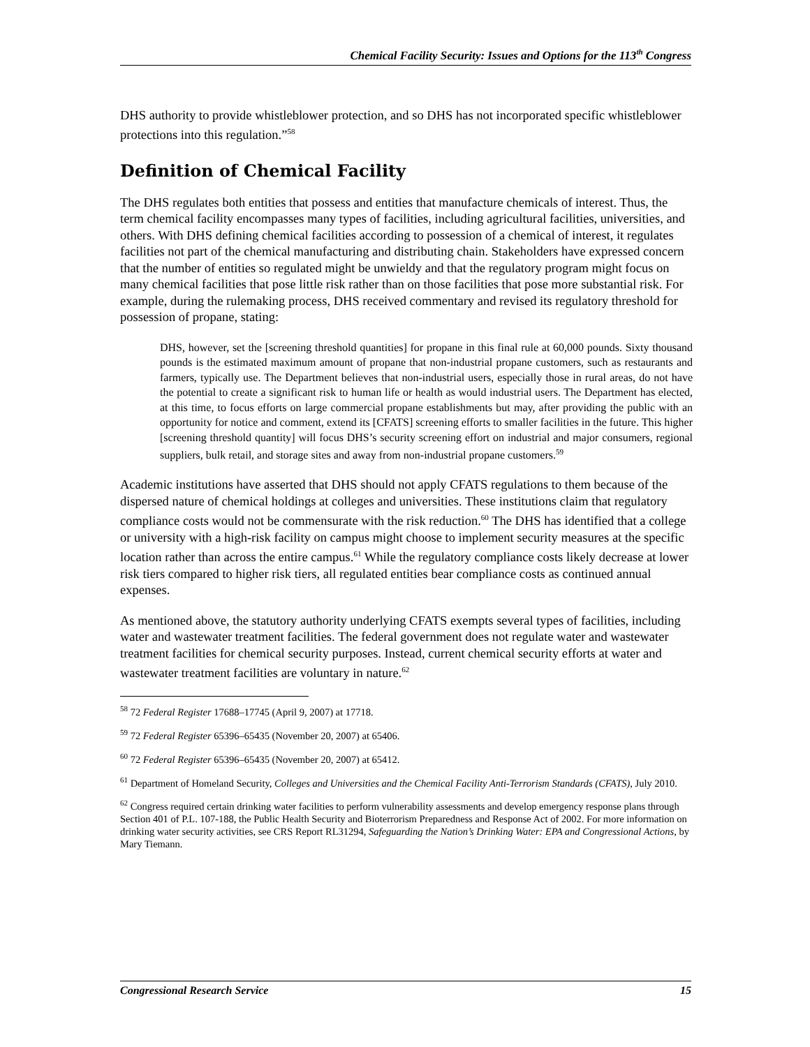Chemical Facility Security: Issues and Options for the 113<sup>th</sup> Congress
DHS authority to provide whistleblower protection, and so DHS has not incorporated specific whistleblower protections into this regulation.”<sup>58</sup>
Definition of Chemical Facility
The DHS regulates both entities that possess and entities that manufacture chemicals of interest. Thus, the term chemical facility encompasses many types of facilities, including agricultural facilities, universities, and others. With DHS defining chemical facilities according to possession of a chemical of interest, it regulates facilities not part of the chemical manufacturing and distributing chain. Stakeholders have expressed concern that the number of entities so regulated might be unwieldy and that the regulatory program might focus on many chemical facilities that pose little risk rather than on those facilities that pose more substantial risk. For example, during the rulemaking process, DHS received commentary and revised its regulatory threshold for possession of propane, stating:
DHS, however, set the [screening threshold quantities] for propane in this final rule at 60,000 pounds. Sixty thousand pounds is the estimated maximum amount of propane that non-industrial propane customers, such as restaurants and farmers, typically use. The Department believes that non-industrial users, especially those in rural areas, do not have the potential to create a significant risk to human life or health as would industrial users. The Department has elected, at this time, to focus efforts on large commercial propane establishments but may, after providing the public with an opportunity for notice and comment, extend its [CFATS] screening efforts to smaller facilities in the future. This higher [screening threshold quantity] will focus DHS’s security screening effort on industrial and major consumers, regional suppliers, bulk retail, and storage sites and away from non-industrial propane customers.<sup>59</sup>
Academic institutions have asserted that DHS should not apply CFATS regulations to them because of the dispersed nature of chemical holdings at colleges and universities. These institutions claim that regulatory compliance costs would not be commensurate with the risk reduction.<sup>60</sup> The DHS has identified that a college or university with a high-risk facility on campus might choose to implement security measures at the specific location rather than across the entire campus.<sup>61</sup> While the regulatory compliance costs likely decrease at lower risk tiers compared to higher risk tiers, all regulated entities bear compliance costs as continued annual expenses.
As mentioned above, the statutory authority underlying CFATS exempts several types of facilities, including water and wastewater treatment facilities. The federal government does not regulate water and wastewater treatment facilities for chemical security purposes. Instead, current chemical security efforts at water and wastewater treatment facilities are voluntary in nature.<sup>62</sup>
<sup>58</sup> 72 Federal Register 17688–17745 (April 9, 2007) at 17718.
<sup>59</sup> 72 Federal Register 65396–65435 (November 20, 2007) at 65406.
<sup>60</sup> 72 Federal Register 65396–65435 (November 20, 2007) at 65412.
<sup>61</sup> Department of Homeland Security, Colleges and Universities and the Chemical Facility Anti-Terrorism Standards (CFATS), July 2010.
<sup>62</sup> Congress required certain drinking water facilities to perform vulnerability assessments and develop emergency response plans through Section 401 of P.L. 107-188, the Public Health Security and Bioterrorism Preparedness and Response Act of 2002. For more information on drinking water security activities, see CRS Report RL31294, Safeguarding the Nation’s Drinking Water: EPA and Congressional Actions, by Mary Tiemann.
Congressional Research Service 15